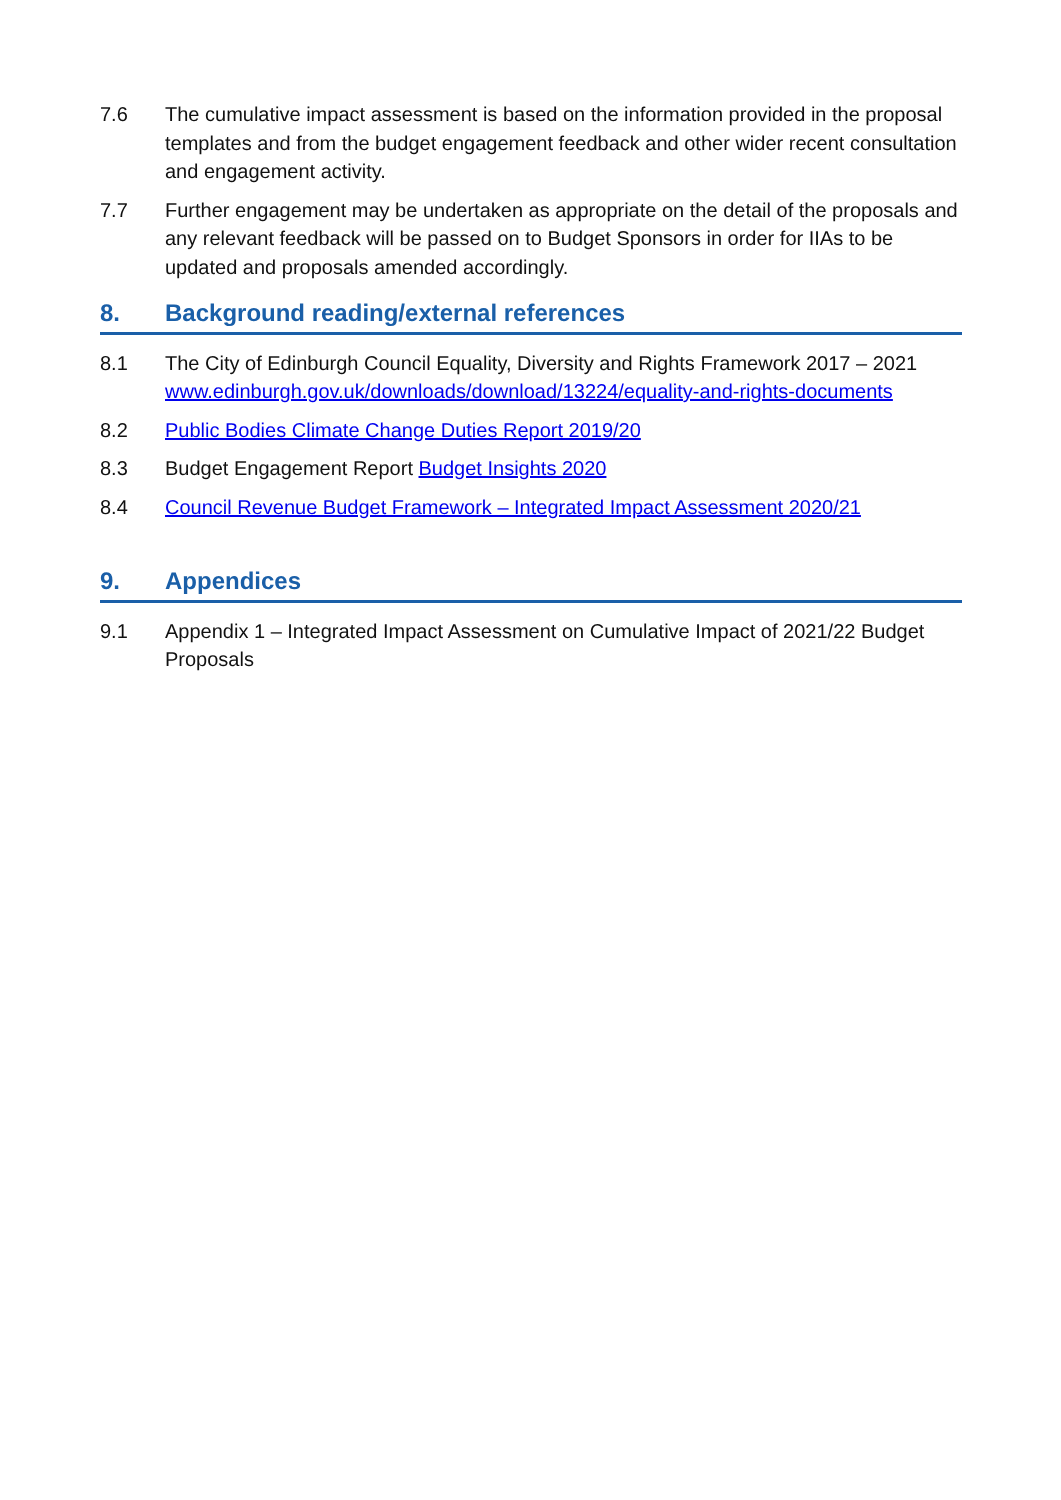7.6 The cumulative impact assessment is based on the information provided in the proposal templates and from the budget engagement feedback and other wider recent consultation and engagement activity.
7.7 Further engagement may be undertaken as appropriate on the detail of the proposals and any relevant feedback will be passed on to Budget Sponsors in order for IIAs to be updated and proposals amended accordingly.
8. Background reading/external references
8.1 The City of Edinburgh Council Equality, Diversity and Rights Framework 2017 – 2021 www.edinburgh.gov.uk/downloads/download/13224/equality-and-rights-documents
8.2 Public Bodies Climate Change Duties Report 2019/20
8.3 Budget Engagement Report Budget Insights 2020
8.4 Council Revenue Budget Framework – Integrated Impact Assessment 2020/21
9. Appendices
9.1 Appendix 1 – Integrated Impact Assessment on Cumulative Impact of 2021/22 Budget Proposals